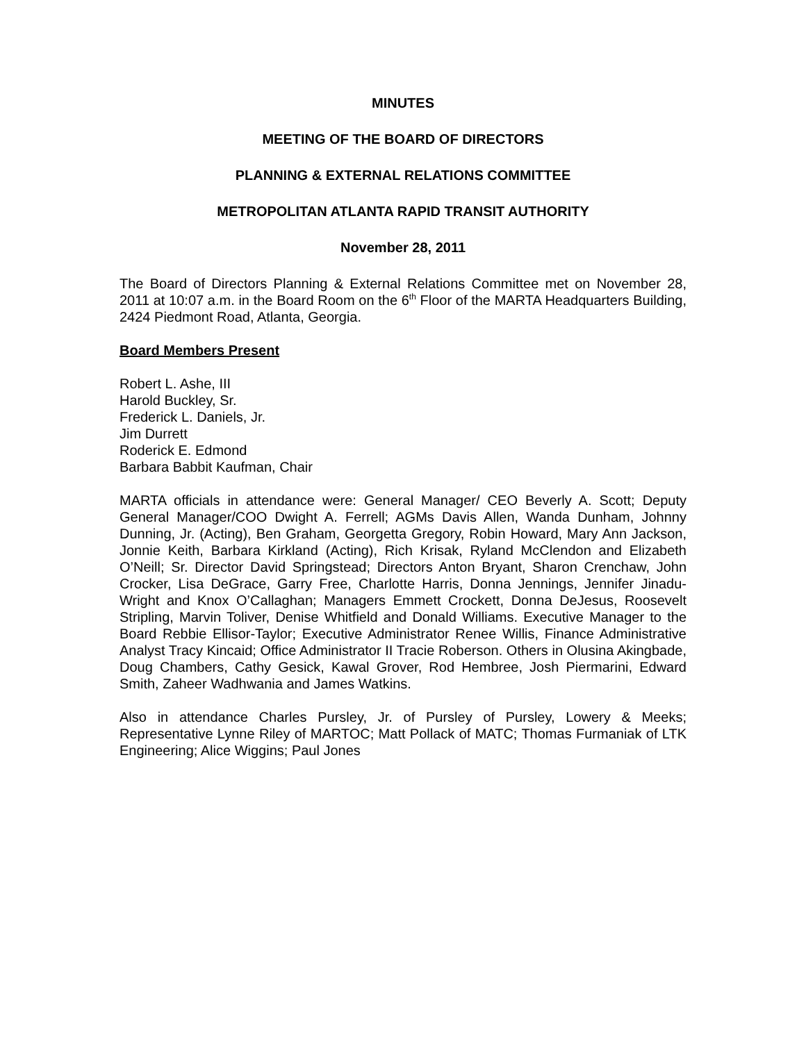MINUTES
MEETING OF THE BOARD OF DIRECTORS
PLANNING & EXTERNAL RELATIONS COMMITTEE
METROPOLITAN ATLANTA RAPID TRANSIT AUTHORITY
November 28, 2011
The Board of Directors Planning & External Relations Committee met on November 28, 2011 at 10:07 a.m. in the Board Room on the 6<sup>th</sup> Floor of the MARTA Headquarters Building, 2424 Piedmont Road, Atlanta, Georgia.
Board Members Present
Robert L. Ashe, III
Harold Buckley, Sr.
Frederick L. Daniels, Jr.
Jim Durrett
Roderick E. Edmond
Barbara Babbit Kaufman, Chair
MARTA officials in attendance were: General Manager/ CEO Beverly A. Scott; Deputy General Manager/COO Dwight A. Ferrell; AGMs Davis Allen, Wanda Dunham, Johnny Dunning, Jr. (Acting), Ben Graham, Georgetta Gregory, Robin Howard, Mary Ann Jackson, Jonnie Keith, Barbara Kirkland (Acting), Rich Krisak, Ryland McClendon and Elizabeth O’Neill; Sr. Director David Springstead; Directors Anton Bryant, Sharon Crenchaw, John Crocker, Lisa DeGrace, Garry Free, Charlotte Harris, Donna Jennings, Jennifer Jinadu-Wright and Knox O’Callaghan; Managers Emmett Crockett, Donna DeJesus, Roosevelt Stripling, Marvin Toliver, Denise Whitfield and Donald Williams. Executive Manager to the Board Rebbie Ellisor-Taylor; Executive Administrator Renee Willis, Finance Administrative Analyst Tracy Kincaid; Office Administrator II Tracie Roberson. Others in Olusina Akingbade, Doug Chambers, Cathy Gesick, Kawal Grover, Rod Hembree, Josh Piermarini, Edward Smith, Zaheer Wadhwania and James Watkins.
Also in attendance Charles Pursley, Jr. of Pursley of Pursley, Lowery & Meeks; Representative Lynne Riley of MARTOC; Matt Pollack of MATC; Thomas Furmaniak of LTK Engineering; Alice Wiggins; Paul Jones